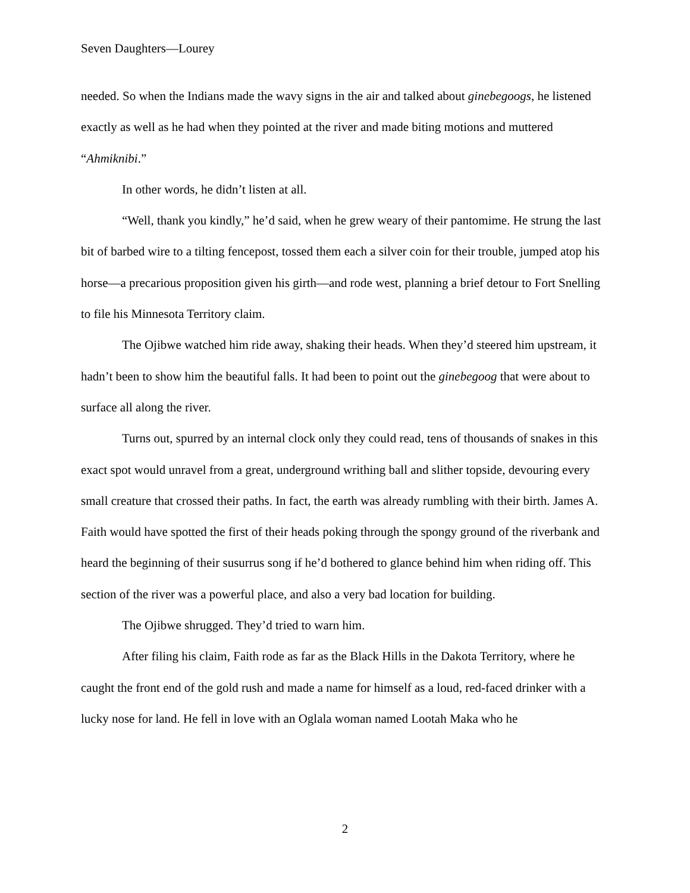Seven Daughters—Lourey
needed. So when the Indians made the wavy signs in the air and talked about ginebegoogs, he listened exactly as well as he had when they pointed at the river and made biting motions and muttered “Ahmiknibi.”
In other words, he didn’t listen at all.
“Well, thank you kindly,” he’d said, when he grew weary of their pantomime. He strung the last bit of barbed wire to a tilting fencepost, tossed them each a silver coin for their trouble, jumped atop his horse—a precarious proposition given his girth—and rode west, planning a brief detour to Fort Snelling to file his Minnesota Territory claim.
The Ojibwe watched him ride away, shaking their heads. When they’d steered him upstream, it hadn’t been to show him the beautiful falls. It had been to point out the ginebegoog that were about to surface all along the river.
Turns out, spurred by an internal clock only they could read, tens of thousands of snakes in this exact spot would unravel from a great, underground writhing ball and slither topside, devouring every small creature that crossed their paths. In fact, the earth was already rumbling with their birth. James A. Faith would have spotted the first of their heads poking through the spongy ground of the riverbank and heard the beginning of their susurrus song if he’d bothered to glance behind him when riding off. This section of the river was a powerful place, and also a very bad location for building.
The Ojibwe shrugged. They’d tried to warn him.
After filing his claim, Faith rode as far as the Black Hills in the Dakota Territory, where he caught the front end of the gold rush and made a name for himself as a loud, red-faced drinker with a lucky nose for land. He fell in love with an Oglala woman named Lootah Maka who he
2